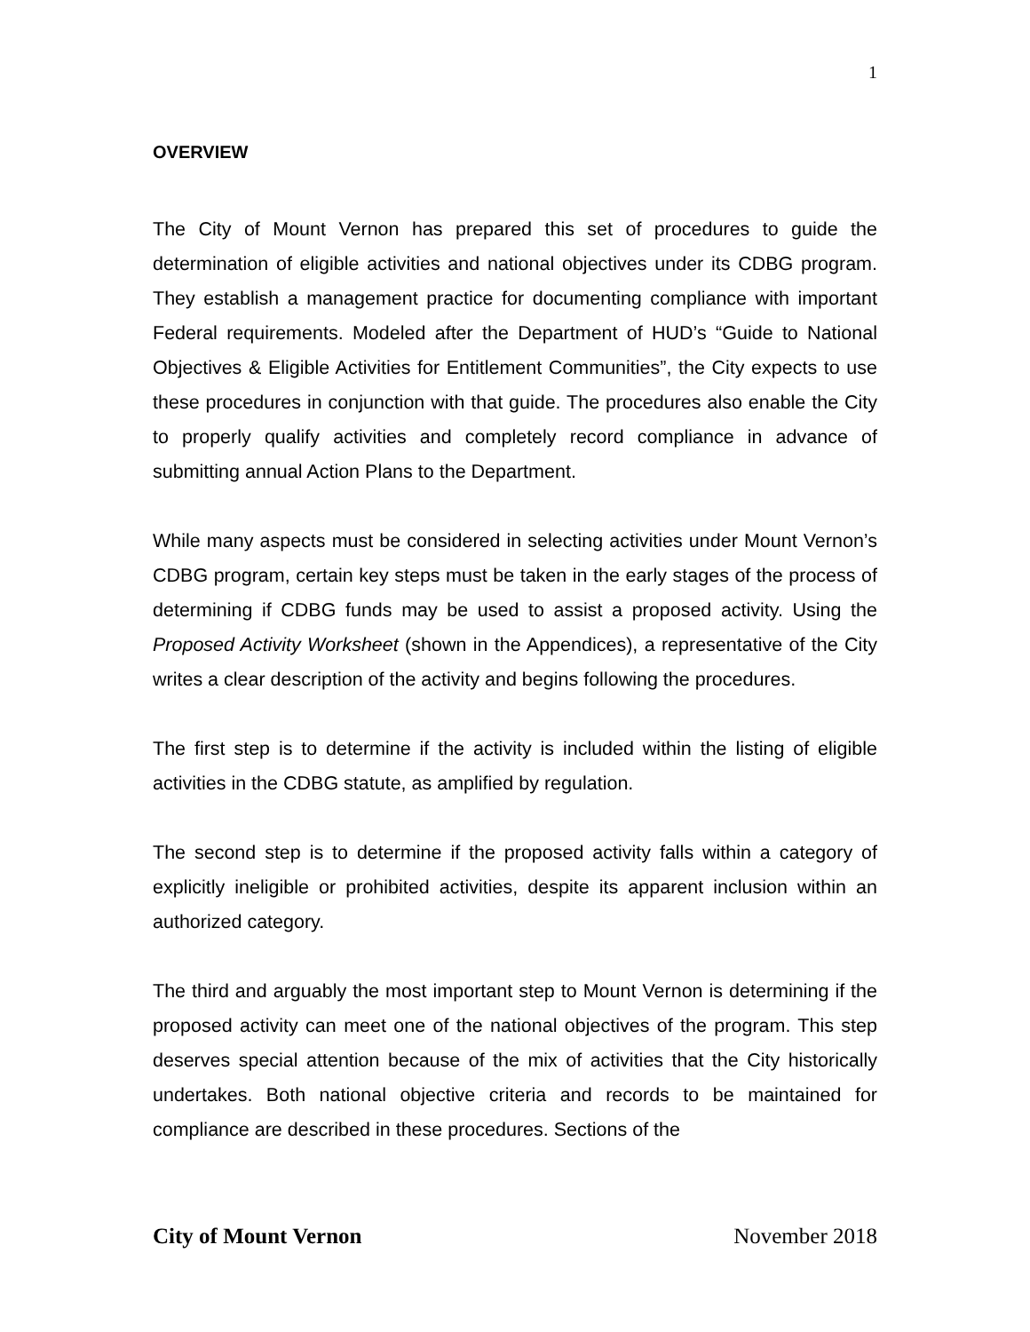1
OVERVIEW
The City of Mount Vernon has prepared this set of procedures to guide the determination of eligible activities and national objectives under its CDBG program. They establish a management practice for documenting compliance with important Federal requirements. Modeled after the Department of HUD’s “Guide to National Objectives & Eligible Activities for Entitlement Communities”, the City expects to use these procedures in conjunction with that guide. The procedures also enable the City to properly qualify activities and completely record compliance in advance of submitting annual Action Plans to the Department.
While many aspects must be considered in selecting activities under Mount Vernon’s CDBG program, certain key steps must be taken in the early stages of the process of determining if CDBG funds may be used to assist a proposed activity. Using the Proposed Activity Worksheet (shown in the Appendices), a representative of the City writes a clear description of the activity and begins following the procedures.
The first step is to determine if the activity is included within the listing of eligible activities in the CDBG statute, as amplified by regulation.
The second step is to determine if the proposed activity falls within a category of explicitly ineligible or prohibited activities, despite its apparent inclusion within an authorized category.
The third and arguably the most important step to Mount Vernon is determining if the proposed activity can meet one of the national objectives of the program. This step deserves special attention because of the mix of activities that the City historically undertakes. Both national objective criteria and records to be maintained for compliance are described in these procedures. Sections of the
City of Mount Vernon November 2018